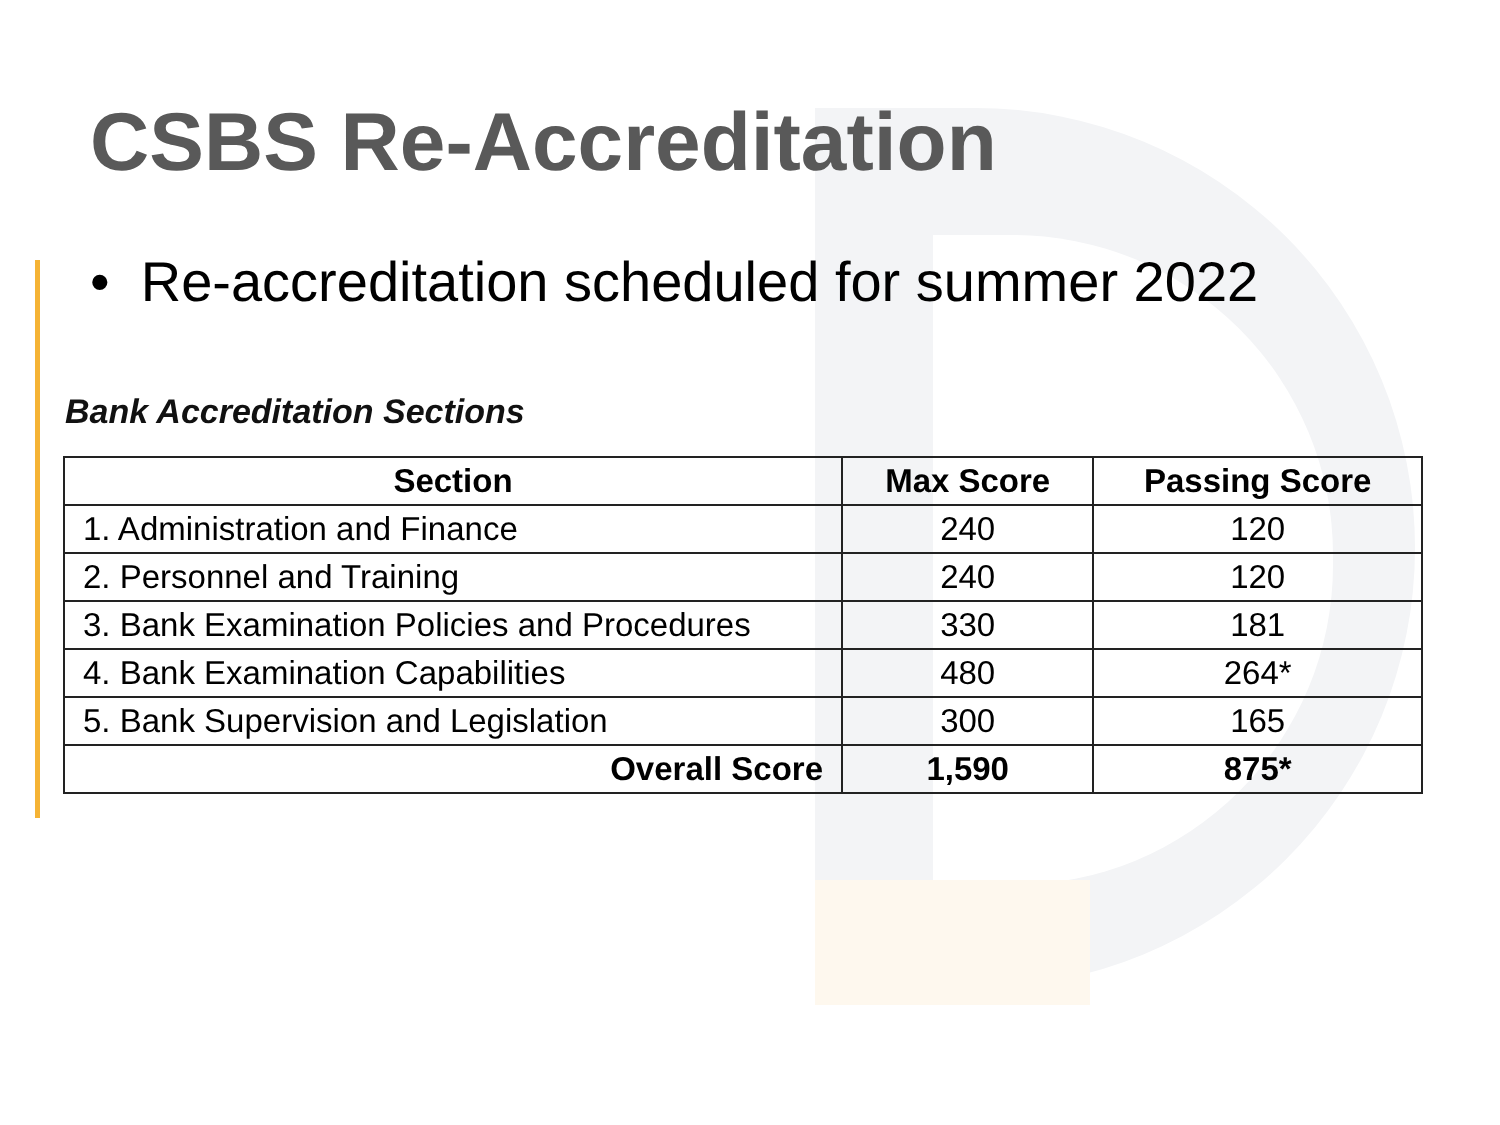CSBS Re-Accreditation
• Re-accreditation scheduled for summer 2022
Bank Accreditation Sections
| Section | Max Score | Passing Score |
| --- | --- | --- |
| 1. Administration and Finance | 240 | 120 |
| 2. Personnel and Training | 240 | 120 |
| 3. Bank Examination Policies and Procedures | 330 | 181 |
| 4. Bank Examination Capabilities | 480 | 264* |
| 5. Bank Supervision and Legislation | 300 | 165 |
| Overall Score | 1,590 | 875* |